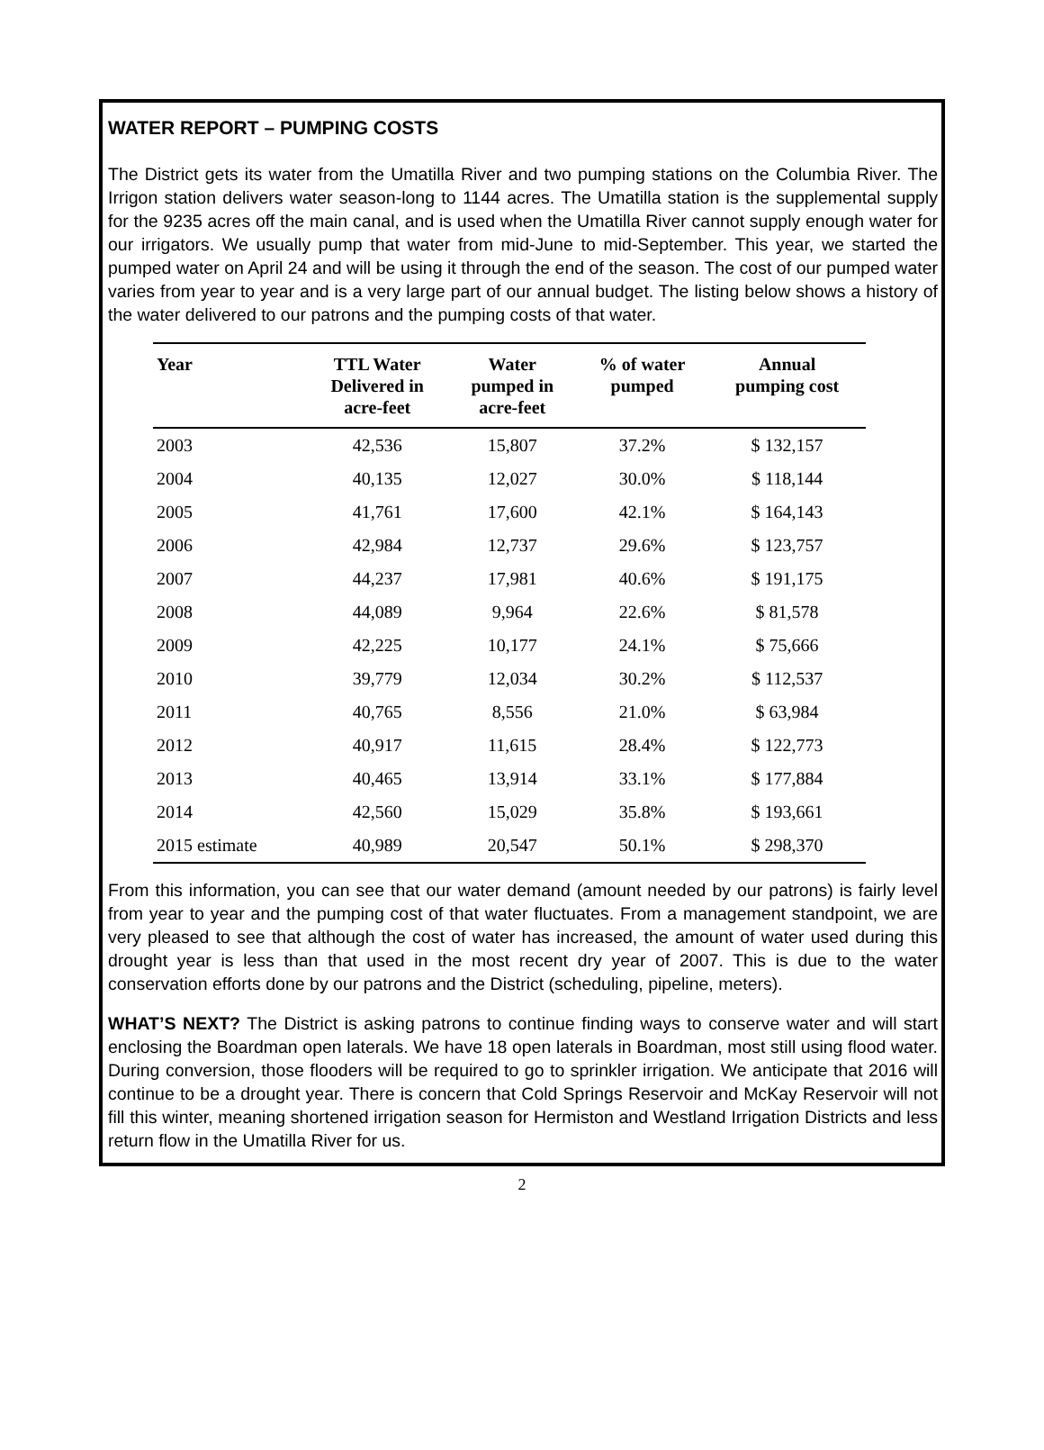WATER REPORT – PUMPING COSTS
The District gets its water from the Umatilla River and two pumping stations on the Columbia River. The Irrigon station delivers water season-long to 1144 acres. The Umatilla station is the supplemental supply for the 9235 acres off the main canal, and is used when the Umatilla River cannot supply enough water for our irrigators. We usually pump that water from mid-June to mid-September. This year, we started the pumped water on April 24 and will be using it through the end of the season. The cost of our pumped water varies from year to year and is a very large part of our annual budget. The listing below shows a history of the water delivered to our patrons and the pumping costs of that water.
| Year | TTL Water Delivered in acre-feet | Water pumped in acre-feet | % of water pumped | Annual pumping cost |
| --- | --- | --- | --- | --- |
| 2003 | 42,536 | 15,807 | 37.2% | $ 132,157 |
| 2004 | 40,135 | 12,027 | 30.0% | $ 118,144 |
| 2005 | 41,761 | 17,600 | 42.1% | $ 164,143 |
| 2006 | 42,984 | 12,737 | 29.6% | $ 123,757 |
| 2007 | 44,237 | 17,981 | 40.6% | $ 191,175 |
| 2008 | 44,089 | 9,964 | 22.6% | $ 81,578 |
| 2009 | 42,225 | 10,177 | 24.1% | $ 75,666 |
| 2010 | 39,779 | 12,034 | 30.2% | $ 112,537 |
| 2011 | 40,765 | 8,556 | 21.0% | $ 63,984 |
| 2012 | 40,917 | 11,615 | 28.4% | $ 122,773 |
| 2013 | 40,465 | 13,914 | 33.1% | $ 177,884 |
| 2014 | 42,560 | 15,029 | 35.8% | $ 193,661 |
| 2015 estimate | 40,989 | 20,547 | 50.1% | $ 298,370 |
From this information, you can see that our water demand (amount needed by our patrons) is fairly level from year to year and the pumping cost of that water fluctuates. From a management standpoint, we are very pleased to see that although the cost of water has increased, the amount of water used during this drought year is less than that used in the most recent dry year of 2007. This is due to the water conservation efforts done by our patrons and the District (scheduling, pipeline, meters).
WHAT’S NEXT? The District is asking patrons to continue finding ways to conserve water and will start enclosing the Boardman open laterals. We have 18 open laterals in Boardman, most still using flood water. During conversion, those flooders will be required to go to sprinkler irrigation. We anticipate that 2016 will continue to be a drought year. There is concern that Cold Springs Reservoir and McKay Reservoir will not fill this winter, meaning shortened irrigation season for Hermiston and Westland Irrigation Districts and less return flow in the Umatilla River for us.
2